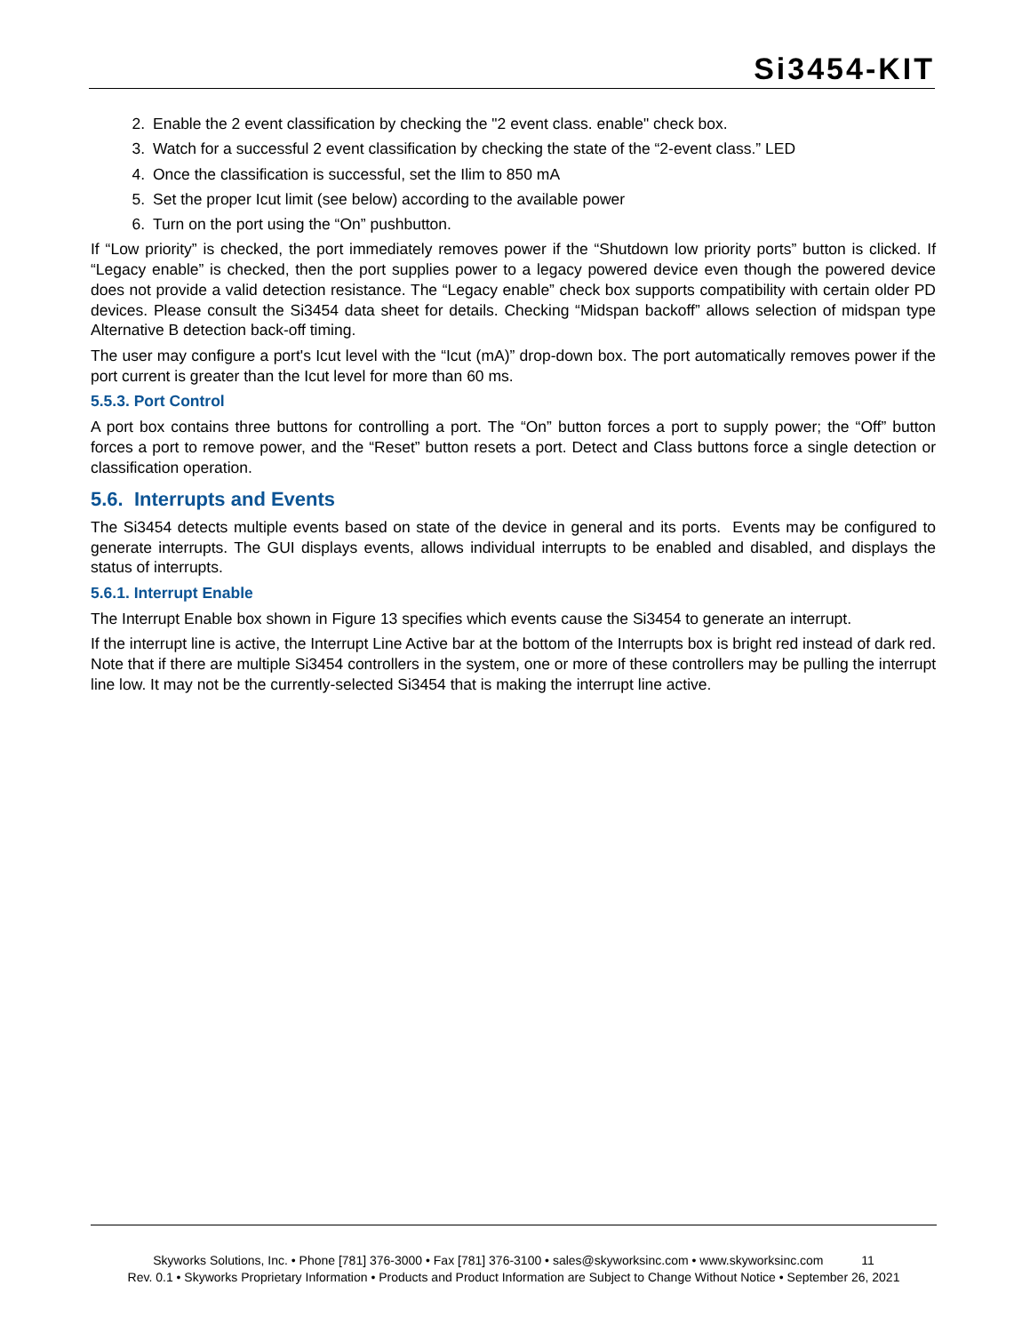Si3454-KIT
2. Enable the 2 event classification by checking the "2 event class. enable" check box.
3. Watch for a successful 2 event classification by checking the state of the “2-event class.” LED
4. Once the classification is successful, set the Ilim to 850 mA
5. Set the proper Icut limit (see below) according to the available power
6. Turn on the port using the “On” pushbutton.
If “Low priority” is checked, the port immediately removes power if the “Shutdown low priority ports” button is clicked. If “Legacy enable” is checked, then the port supplies power to a legacy powered device even though the powered device does not provide a valid detection resistance. The “Legacy enable” check box supports compatibility with certain older PD devices. Please consult the Si3454 data sheet for details. Checking “Midspan backoff” allows selection of midspan type Alternative B detection back-off timing.
The user may configure a port's Icut level with the “Icut (mA)” drop-down box. The port automatically removes power if the port current is greater than the Icut level for more than 60 ms.
5.5.3. Port Control
A port box contains three buttons for controlling a port. The “On” button forces a port to supply power; the “Off” button forces a port to remove power, and the “Reset” button resets a port. Detect and Class buttons force a single detection or classification operation.
5.6. Interrupts and Events
The Si3454 detects multiple events based on state of the device in general and its ports. Events may be configured to generate interrupts. The GUI displays events, allows individual interrupts to be enabled and disabled, and displays the status of interrupts.
5.6.1. Interrupt Enable
The Interrupt Enable box shown in Figure 13 specifies which events cause the Si3454 to generate an interrupt.
If the interrupt line is active, the Interrupt Line Active bar at the bottom of the Interrupts box is bright red instead of dark red. Note that if there are multiple Si3454 controllers in the system, one or more of these controllers may be pulling the interrupt line low. It may not be the currently-selected Si3454 that is making the interrupt line active.
Skyworks Solutions, Inc. • Phone [781] 376-3000 • Fax [781] 376-3100 • sales@skyworksinc.com • www.skyworksinc.com 11
Rev. 0.1 • Skyworks Proprietary Information • Products and Product Information are Subject to Change Without Notice • September 26, 2021